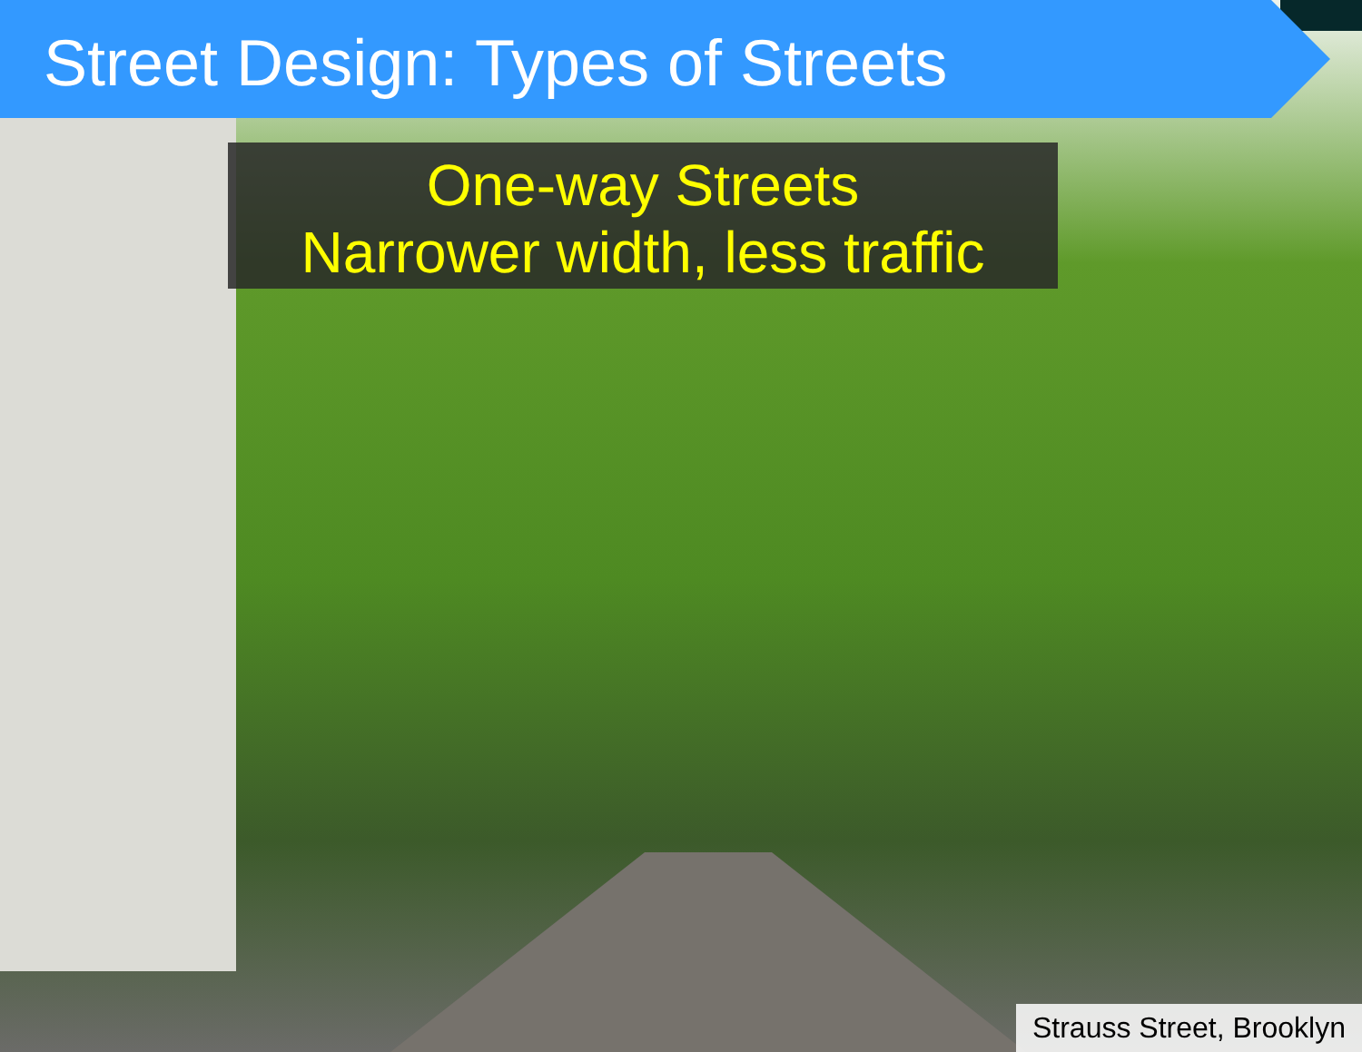Street Design: Types of Streets
One-way Streets
Narrower width, less traffic
Strauss Street, Brooklyn